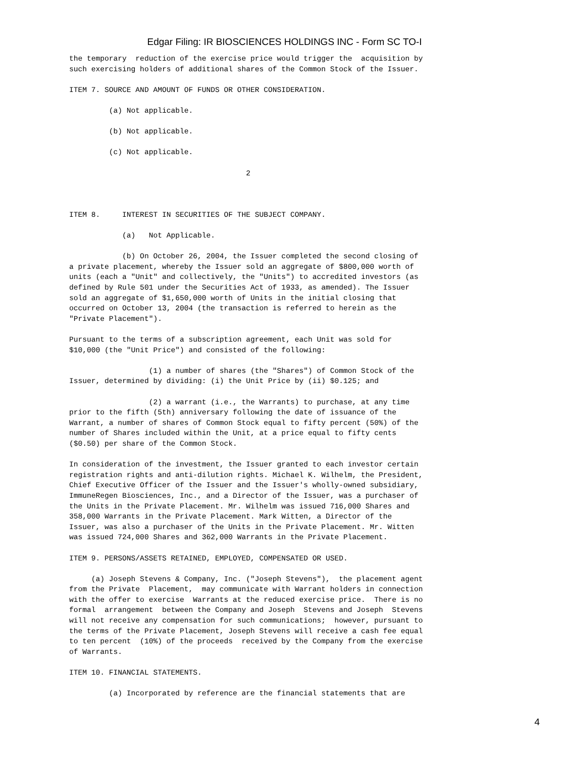Edgar Filing: IR BIOSCIENCES HOLDINGS INC - Form SC TO-I
the temporary  reduction of the exercise price would trigger the  acquisition by
such exercising holders of additional shares of the Common Stock of the Issuer.

ITEM 7. SOURCE AND AMOUNT OF FUNDS OR OTHER CONSIDERATION.

         (a) Not applicable.

         (b) Not applicable.

         (c) Not applicable.

                                        2



ITEM 8.     INTEREST IN SECURITIES OF THE SUBJECT COMPANY.

            (a)   Not Applicable.

            (b) On October 26, 2004, the Issuer completed the second closing of
a private placement, whereby the Issuer sold an aggregate of $800,000 worth of
units (each a "Unit" and collectively, the "Units") to accredited investors (as
defined by Rule 501 under the Securities Act of 1933, as amended). The Issuer
sold an aggregate of $1,650,000 worth of Units in the initial closing that
occurred on October 13, 2004 (the transaction is referred to herein as the
"Private Placement").

Pursuant to the terms of a subscription agreement, each Unit was sold for
$10,000 (the "Unit Price") and consisted of the following:

                  (1) a number of shares (the "Shares") of Common Stock of the
Issuer, determined by dividing: (i) the Unit Price by (ii) $0.125; and

                  (2) a warrant (i.e., the Warrants) to purchase, at any time
prior to the fifth (5th) anniversary following the date of issuance of the
Warrant, a number of shares of Common Stock equal to fifty percent (50%) of the
number of Shares included within the Unit, at a price equal to fifty cents
($0.50) per share of the Common Stock.

In consideration of the investment, the Issuer granted to each investor certain
registration rights and anti-dilution rights. Michael K. Wilhelm, the President,
Chief Executive Officer of the Issuer and the Issuer's wholly-owned subsidiary,
ImmuneRegen Biosciences, Inc., and a Director of the Issuer, was a purchaser of
the Units in the Private Placement. Mr. Wilhelm was issued 716,000 Shares and
358,000 Warrants in the Private Placement. Mark Witten, a Director of the
Issuer, was also a purchaser of the Units in the Private Placement. Mr. Witten
was issued 724,000 Shares and 362,000 Warrants in the Private Placement.

ITEM 9. PERSONS/ASSETS RETAINED, EMPLOYED, COMPENSATED OR USED.

     (a) Joseph Stevens & Company, Inc. ("Joseph Stevens"),  the placement agent
from the Private  Placement,  may communicate with Warrant holders in connection
with the offer to exercise  Warrants at the reduced exercise price.  There is no
formal  arrangement  between the Company and Joseph  Stevens and Joseph  Stevens
will not receive any compensation for such communications;  however, pursuant to
the terms of the Private Placement, Joseph Stevens will receive a cash fee equal
to ten percent  (10%) of the proceeds  received by the Company from the exercise
of Warrants.

ITEM 10. FINANCIAL STATEMENTS.

         (a) Incorporated by reference are the financial statements that are
4